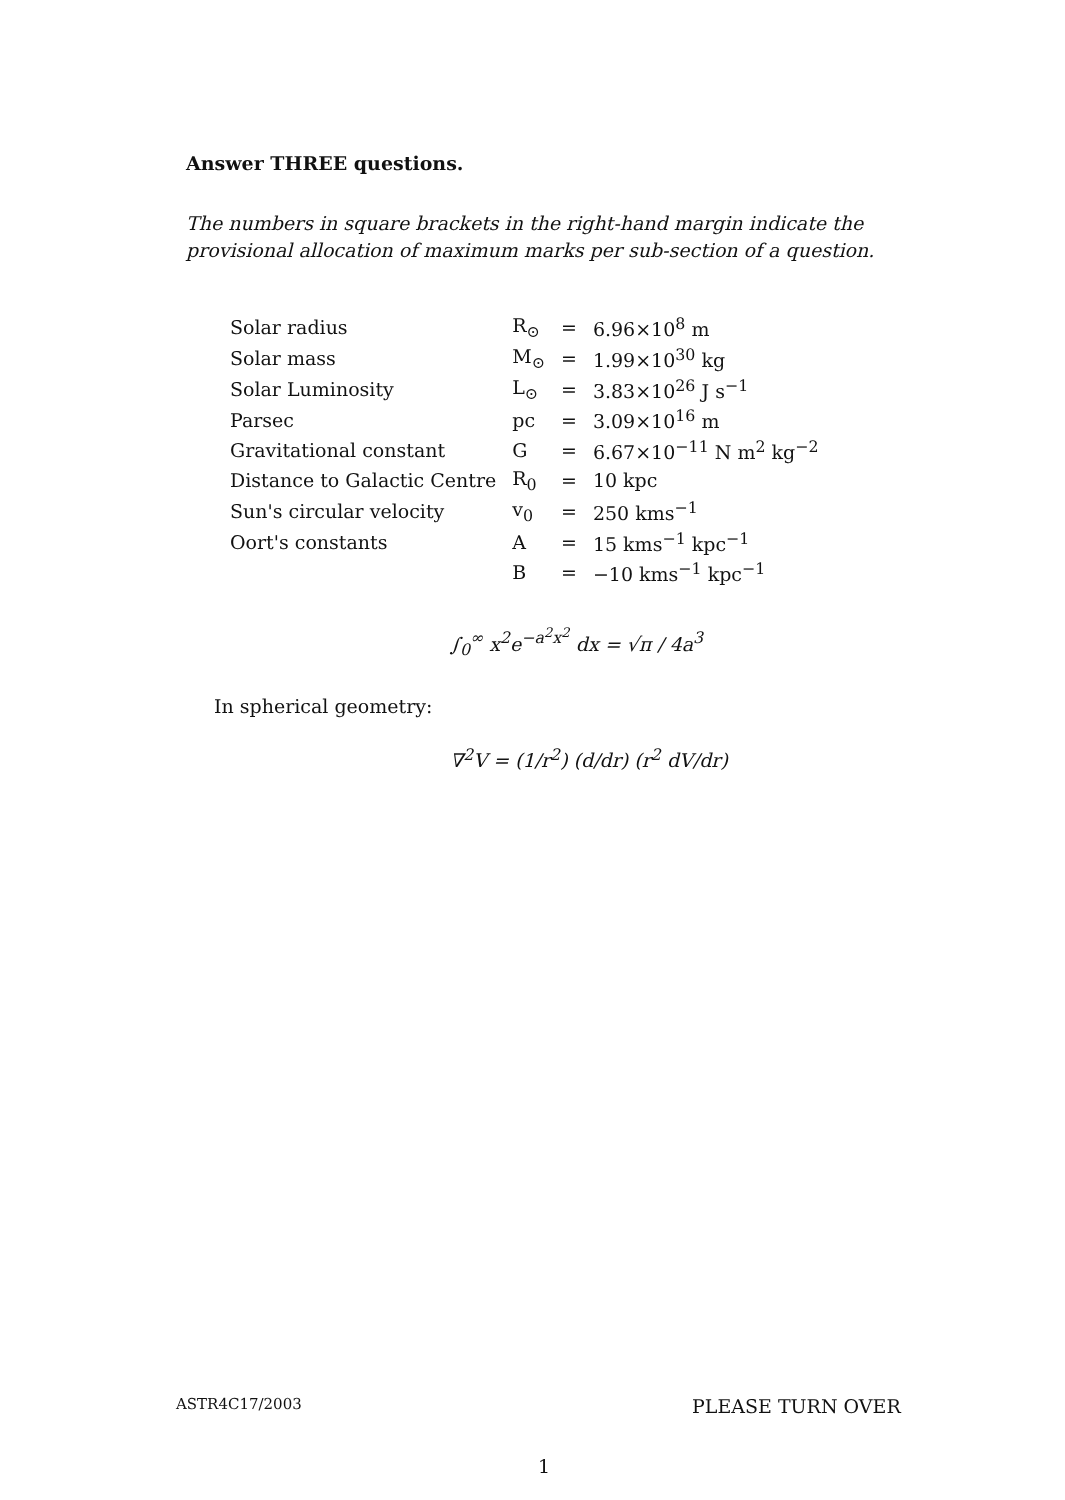Answer THREE questions.
The numbers in square brackets in the right-hand margin indicate the provisional allocation of maximum marks per sub-section of a question.
| Solar radius | R<sub>⊙</sub> | = | 6.96×10<sup>8</sup> m |
| Solar mass | M<sub>⊙</sub> | = | 1.99×10<sup>30</sup> kg |
| Solar Luminosity | L<sub>⊙</sub> | = | 3.83×10<sup>26</sup> J s<sup>−1</sup> |
| Parsec | pc | = | 3.09×10<sup>16</sup> m |
| Gravitational constant | G | = | 6.67×10<sup>−11</sup> N m<sup>2</sup> kg<sup>−2</sup> |
| Distance to Galactic Centre | R<sub>0</sub> | = | 10 kpc |
| Sun's circular velocity | v<sub>0</sub> | = | 250 kms<sup>−1</sup> |
| Oort's constants | A | = | 15 kms<sup>−1</sup> kpc<sup>−1</sup> |
| | B | = | −10 kms<sup>−1</sup> kpc<sup>−1</sup> |
∫<sub>0</sub><sup>∞</sup> x<sup>2</sup>e<sup>−a<sup>2</sup>x<sup>2</sup></sup> dx = √π / 4a<sup>3</sup>
In spherical geometry:
∇<sup>2</sup>V = (1/r<sup>2</sup>) (d/dr) (r<sup>2</sup> dV/dr)
ASTR4C17/2003 PLEASE TURN OVER
1